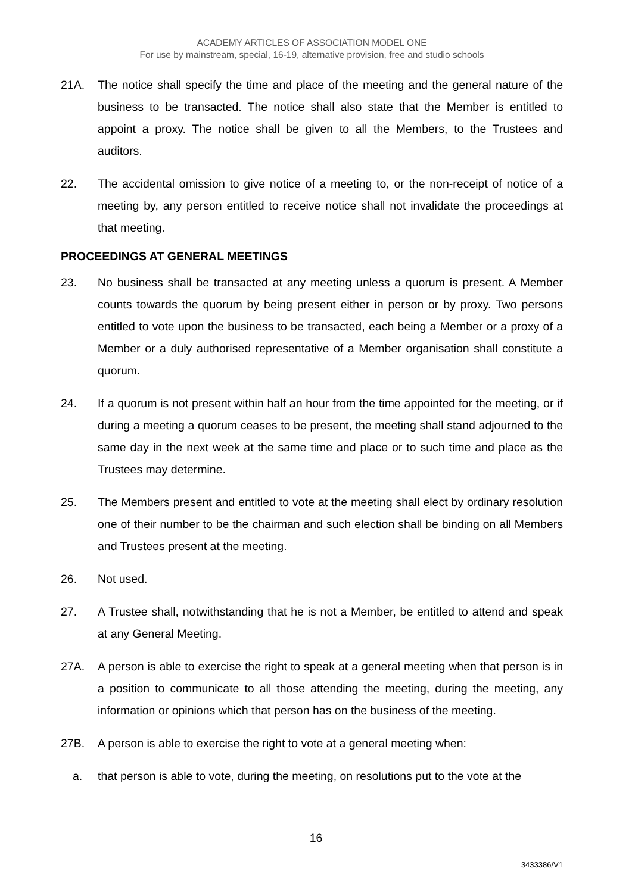ACADEMY ARTICLES OF ASSOCIATION MODEL ONE
For use by mainstream, special, 16-19, alternative provision, free and studio schools
21A. The notice shall specify the time and place of the meeting and the general nature of the business to be transacted. The notice shall also state that the Member is entitled to appoint a proxy. The notice shall be given to all the Members, to the Trustees and auditors.
22. The accidental omission to give notice of a meeting to, or the non-receipt of notice of a meeting by, any person entitled to receive notice shall not invalidate the proceedings at that meeting.
PROCEEDINGS AT GENERAL MEETINGS
23. No business shall be transacted at any meeting unless a quorum is present. A Member counts towards the quorum by being present either in person or by proxy. Two persons entitled to vote upon the business to be transacted, each being a Member or a proxy of a Member or a duly authorised representative of a Member organisation shall constitute a quorum.
24. If a quorum is not present within half an hour from the time appointed for the meeting, or if during a meeting a quorum ceases to be present, the meeting shall stand adjourned to the same day in the next week at the same time and place or to such time and place as the Trustees may determine.
25. The Members present and entitled to vote at the meeting shall elect by ordinary resolution one of their number to be the chairman and such election shall be binding on all Members and Trustees present at the meeting.
26. Not used.
27. A Trustee shall, notwithstanding that he is not a Member, be entitled to attend and speak at any General Meeting.
27A. A person is able to exercise the right to speak at a general meeting when that person is in a position to communicate to all those attending the meeting, during the meeting, any information or opinions which that person has on the business of the meeting.
27B. A person is able to exercise the right to vote at a general meeting when:
a. that person is able to vote, during the meeting, on resolutions put to the vote at the
16
3433386/V1